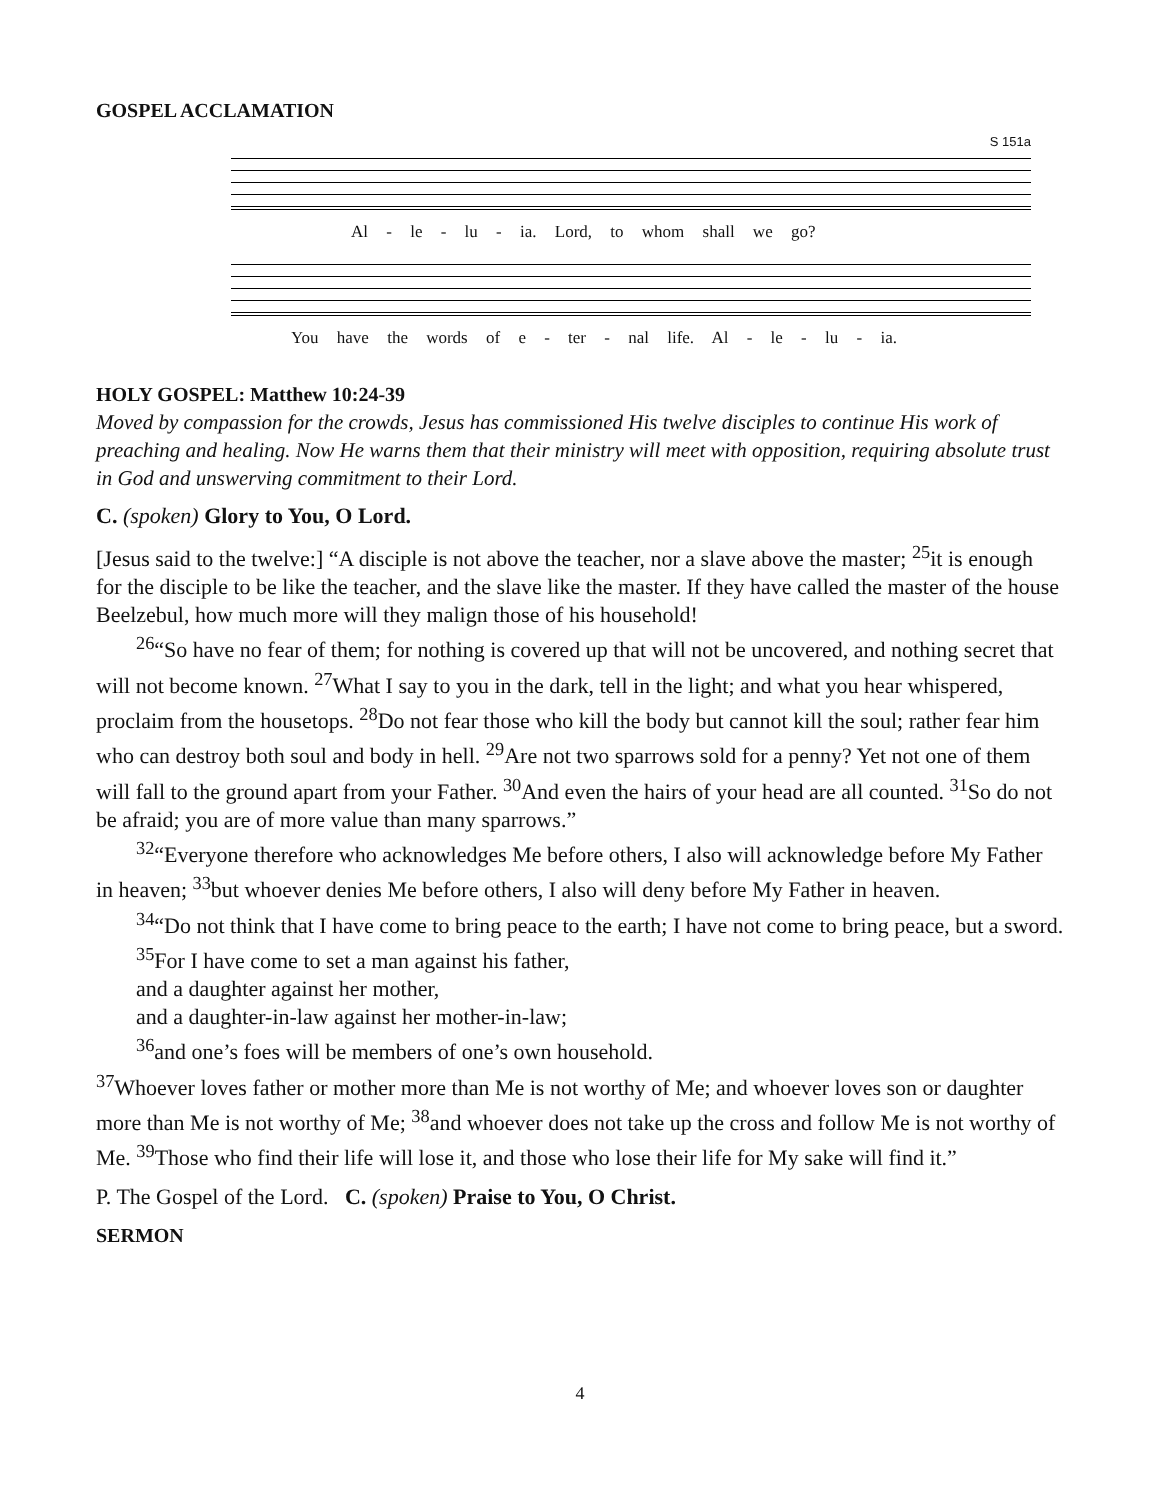GOSPEL ACCLAMATION
S 151a
Al - le - lu - ia. Lord, to whom shall we go?
You have the words of e - ter - nal life. Al - le - lu - ia.
HOLY GOSPEL: Matthew 10:24-39
Moved by compassion for the crowds, Jesus has commissioned His twelve disciples to continue His work of preaching and healing. Now He warns them that their ministry will meet with opposition, requiring absolute trust in God and unswerving commitment to their Lord.
C. (spoken) Glory to You, O Lord.
[Jesus said to the twelve:] “A disciple is not above the teacher, nor a slave above the master; <sup>25</sup>it is enough for the disciple to be like the teacher, and the slave like the master. If they have called the master of the house Beelzebul, how much more will they malign those of his household!
<sup>26</sup> “So have no fear of them; for nothing is covered up that will not be uncovered, and nothing secret that will not become known. <sup>27</sup>What I say to you in the dark, tell in the light; and what you hear whispered, proclaim from the housetops. <sup>28</sup>Do not fear those who kill the body but cannot kill the soul; rather fear him who can destroy both soul and body in hell. <sup>29</sup>Are not two sparrows sold for a penny? Yet not one of them will fall to the ground apart from your Father. <sup>30</sup>And even the hairs of your head are all counted. <sup>31</sup>So do not be afraid; you are of more value than many sparrows.”
<sup>32</sup> “Everyone therefore who acknowledges Me before others, I also will acknowledge before My Father in heaven; <sup>33</sup>but whoever denies Me before others, I also will deny before My Father in heaven.
<sup>34</sup> “Do not think that I have come to bring peace to the earth; I have not come to bring peace, but a sword.
<sup>35</sup> For I have come to set a man against his father,
and a daughter against her mother,
and a daughter-in-law against her mother-in-law;
<sup>36</sup> and one’s foes will be members of one’s own household.
<sup>37</sup> Whoever loves father or mother more than Me is not worthy of Me; and whoever loves son or daughter more than Me is not worthy of Me; <sup>38</sup>and whoever does not take up the cross and follow Me is not worthy of Me. <sup>39</sup>Those who find their life will lose it, and those who lose their life for My sake will find it.”
P. The Gospel of the Lord. C. (spoken) Praise to You, O Christ.
SERMON
4